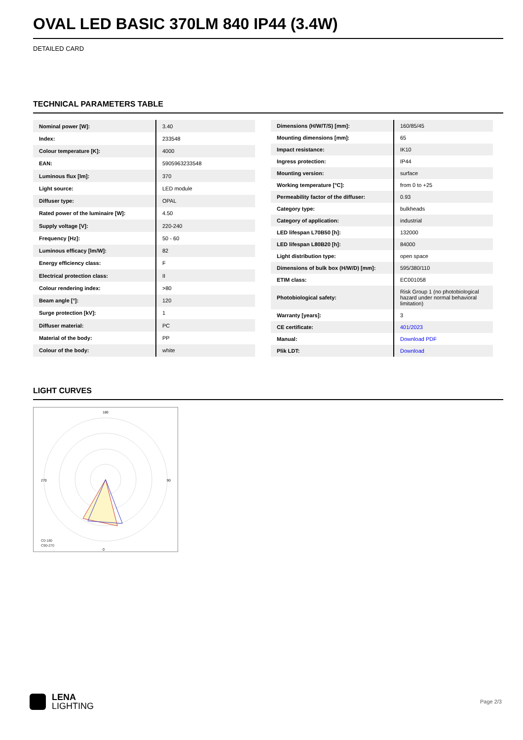OVAL LED BASIC 370LM 840 IP44 (3.4W)
DETAILED CARD
TECHNICAL PARAMETERS TABLE
| Nominal power [W]: | 3.40 |
| Index: | 233548 |
| Colour temperature [K]: | 4000 |
| EAN: | 5905963233548 |
| Luminous flux [lm]: | 370 |
| Light source: | LED module |
| Diffuser type: | OPAL |
| Rated power of the luminaire [W]: | 4.50 |
| Supply voltage [V]: | 220-240 |
| Frequency [Hz]: | 50 - 60 |
| Luminous efficacy [lm/W]: | 82 |
| Energy efficiency class: | F |
| Electrical protection class: | II |
| Colour rendering index: | >80 |
| Beam angle [°]: | 120 |
| Surge protection [kV]: | 1 |
| Diffuser material: | PC |
| Material of the body: | PP |
| Colour of the body: | white |
| Dimensions (H/W/T/S) [mm]: | 160/85/45 |
| Mounting dimensions [mm]: | 65 |
| Impact resistance: | IK10 |
| Ingress protection: | IP44 |
| Mounting version: | surface |
| Working temperature [°C]: | from 0 to +25 |
| Permeability factor of the diffuser: | 0.93 |
| Category type: | bulkheads |
| Category of application: | industrial |
| LED lifespan L70B50 [h]: | 132000 |
| LED lifespan L80B20 [h]: | 84000 |
| Light distribution type: | open space |
| Dimensions of bulk box (H/W/D) [mm]: | 595/380/110 |
| ETIM class: | EC001058 |
| Photobiological safety: | Risk Group 1 (no photobiological hazard under normal behavioral limitation) |
| Warranty [years]: | 3 |
| CE certificate: | 401/2023 |
| Manual: | Download PDF |
| Plik LDT: | Download |
LIGHT CURVES
0
270
90
180
C0-180
C90-270
LENA
LIGHTING
Page 2/3